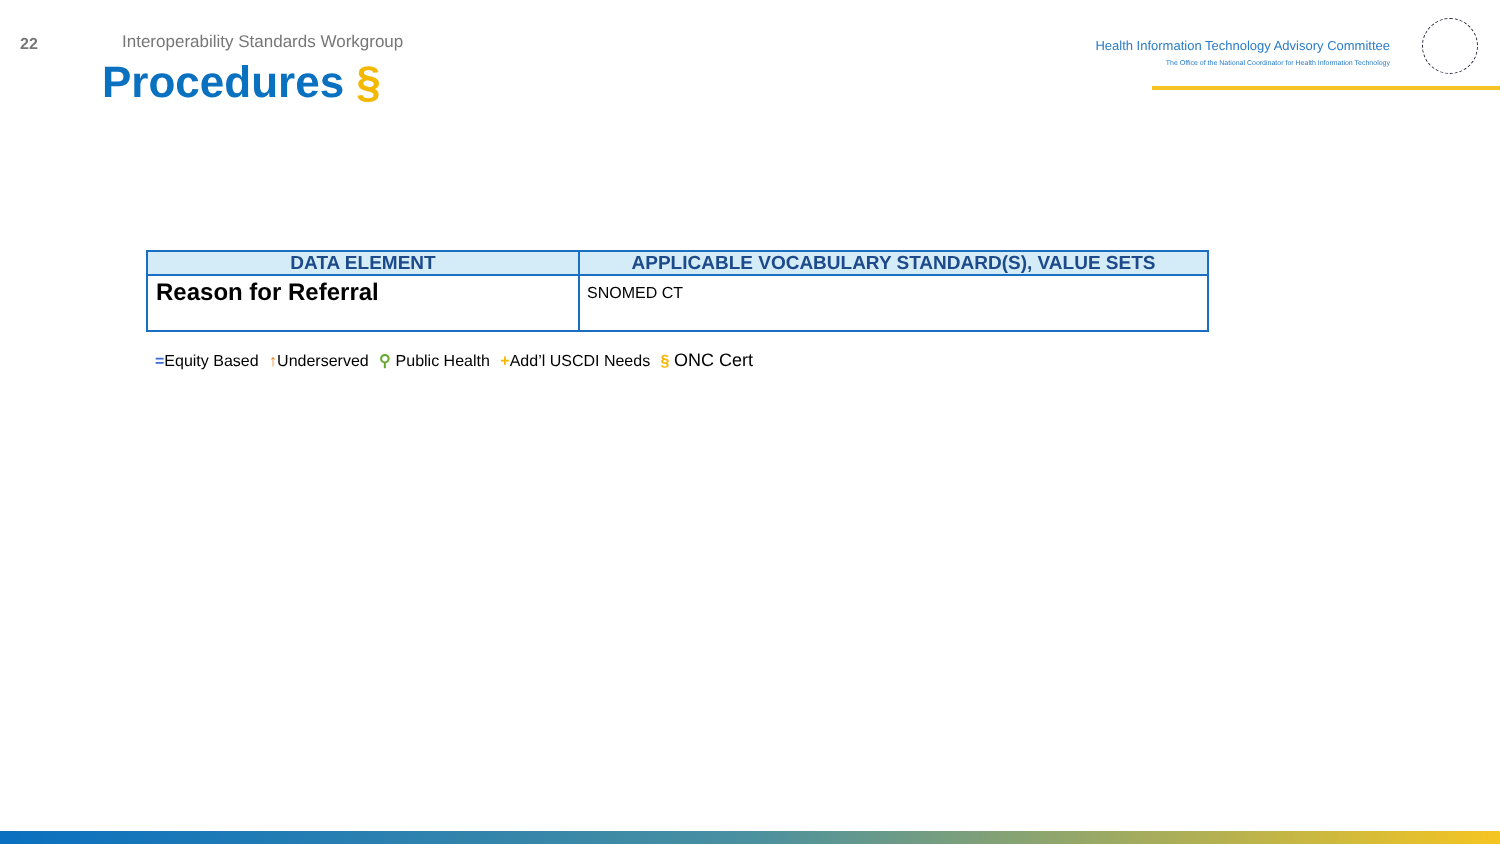22
Interoperability Standards Workgroup
Procedures §
Health Information Technology Advisory Committee
The Office of the National Coordinator for Health Information Technology
| DATA ELEMENT | APPLICABLE VOCABULARY STANDARD(S), VALUE SETS |
| --- | --- |
| Reason for Referral | SNOMED CT |
=Equity Based ↑Underserved ⚲ Public Health +Add’l USCDI Needs § ONC Cert